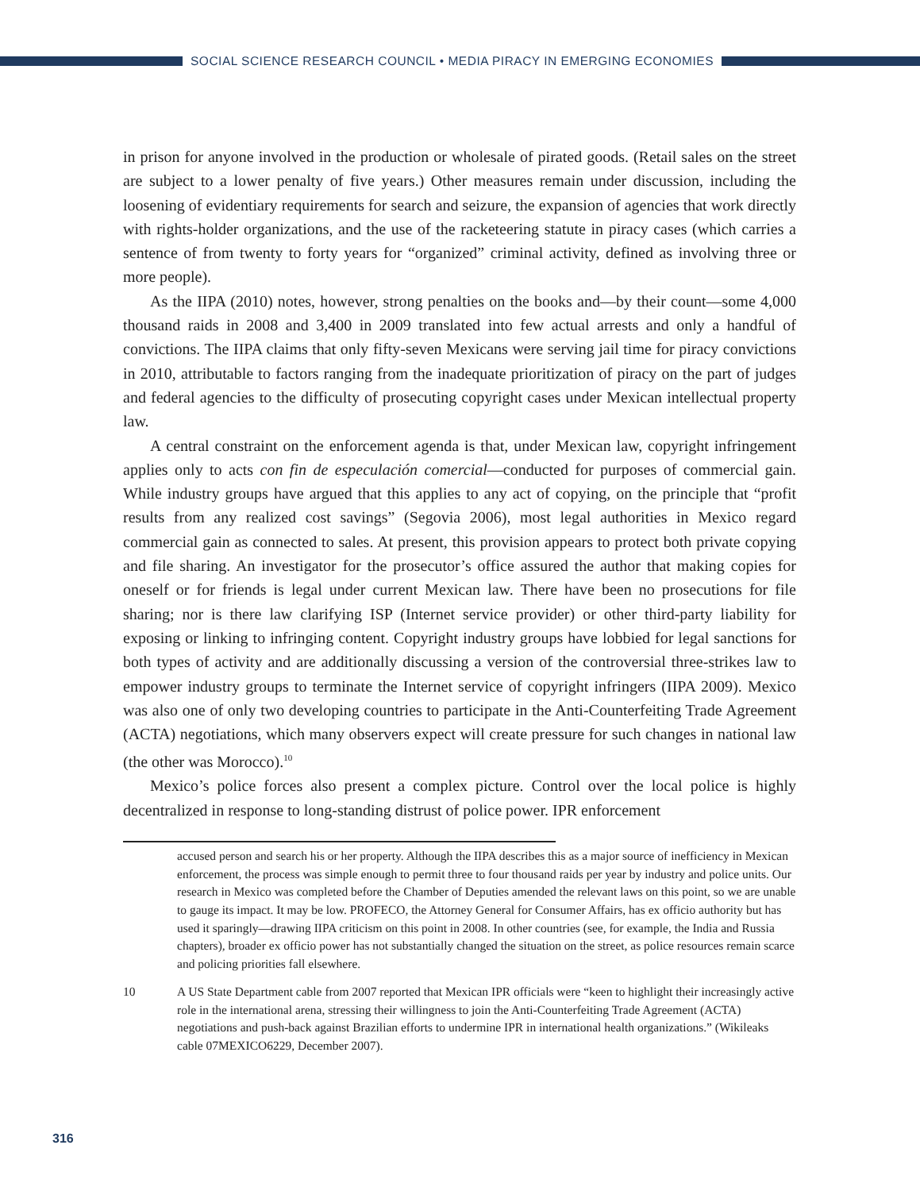SOCIAL SCIENCE RESEARCH COUNCIL • MEDIA PIRACY IN EMERGING ECONOMIES
in prison for anyone involved in the production or wholesale of pirated goods. (Retail sales on the street are subject to a lower penalty of five years.) Other measures remain under discussion, including the loosening of evidentiary requirements for search and seizure, the expansion of agencies that work directly with rights-holder organizations, and the use of the racketeering statute in piracy cases (which carries a sentence of from twenty to forty years for “organized” criminal activity, defined as involving three or more people).
As the IIPA (2010) notes, however, strong penalties on the books and—by their count—some 4,000 thousand raids in 2008 and 3,400 in 2009 translated into few actual arrests and only a handful of convictions. The IIPA claims that only fifty-seven Mexicans were serving jail time for piracy convictions in 2010, attributable to factors ranging from the inadequate prioritization of piracy on the part of judges and federal agencies to the difficulty of prosecuting copyright cases under Mexican intellectual property law.
A central constraint on the enforcement agenda is that, under Mexican law, copyright infringement applies only to acts con fin de especulación comercial—conducted for purposes of commercial gain. While industry groups have argued that this applies to any act of copying, on the principle that “profit results from any realized cost savings” (Segovia 2006), most legal authorities in Mexico regard commercial gain as connected to sales. At present, this provision appears to protect both private copying and file sharing. An investigator for the prosecutor’s office assured the author that making copies for oneself or for friends is legal under current Mexican law. There have been no prosecutions for file sharing; nor is there law clarifying ISP (Internet service provider) or other third-party liability for exposing or linking to infringing content. Copyright industry groups have lobbied for legal sanctions for both types of activity and are additionally discussing a version of the controversial three-strikes law to empower industry groups to terminate the Internet service of copyright infringers (IIPA 2009). Mexico was also one of only two developing countries to participate in the Anti-Counterfeiting Trade Agreement (ACTA) negotiations, which many observers expect will create pressure for such changes in national law (the other was Morocco).<sup>10</sup>
Mexico’s police forces also present a complex picture. Control over the local police is highly decentralized in response to long-standing distrust of police power. IPR enforcement
accused person and search his or her property. Although the IIPA describes this as a major source of inefficiency in Mexican enforcement, the process was simple enough to permit three to four thousand raids per year by industry and police units. Our research in Mexico was completed before the Chamber of Deputies amended the relevant laws on this point, so we are unable to gauge its impact. It may be low. PROFECO, the Attorney General for Consumer Affairs, has ex officio authority but has used it sparingly—drawing IIPA criticism on this point in 2008. In other countries (see, for example, the India and Russia chapters), broader ex officio power has not substantially changed the situation on the street, as police resources remain scarce and policing priorities fall elsewhere.
10 A US State Department cable from 2007 reported that Mexican IPR officials were “keen to highlight their increasingly active role in the international arena, stressing their willingness to join the Anti-Counterfeiting Trade Agreement (ACTA) negotiations and push-back against Brazilian efforts to undermine IPR in international health organizations.” (Wikileaks cable 07MEXICO6229, December 2007).
316